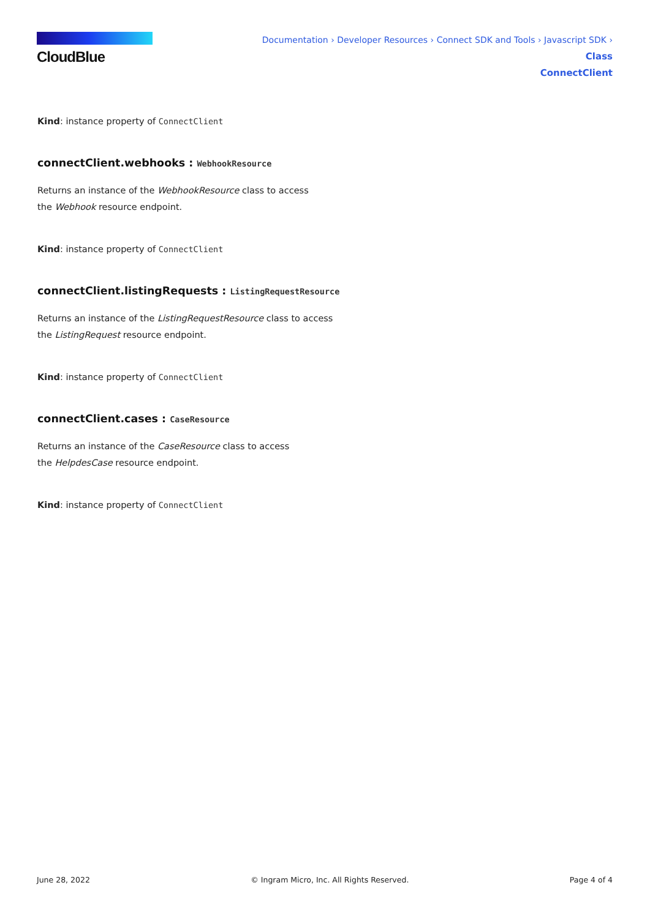CloudBlue
Documentation › Developer Resources › Connect SDK and Tools › Javascript SDK › Class
ConnectClient
Kind: instance property of ConnectClient
connectClient.webhooks : WebhookResource
Returns an instance of the WebhookResource class to access
the Webhook resource endpoint.
Kind: instance property of ConnectClient
connectClient.listingRequests : ListingRequestResource
Returns an instance of the ListingRequestResource class to access
the ListingRequest resource endpoint.
Kind: instance property of ConnectClient
connectClient.cases : CaseResource
Returns an instance of the CaseResource class to access
the HelpdesCase resource endpoint.
Kind: instance property of ConnectClient
June 28, 2022 © Ingram Micro, Inc. All Rights Reserved. Page 4 of 4